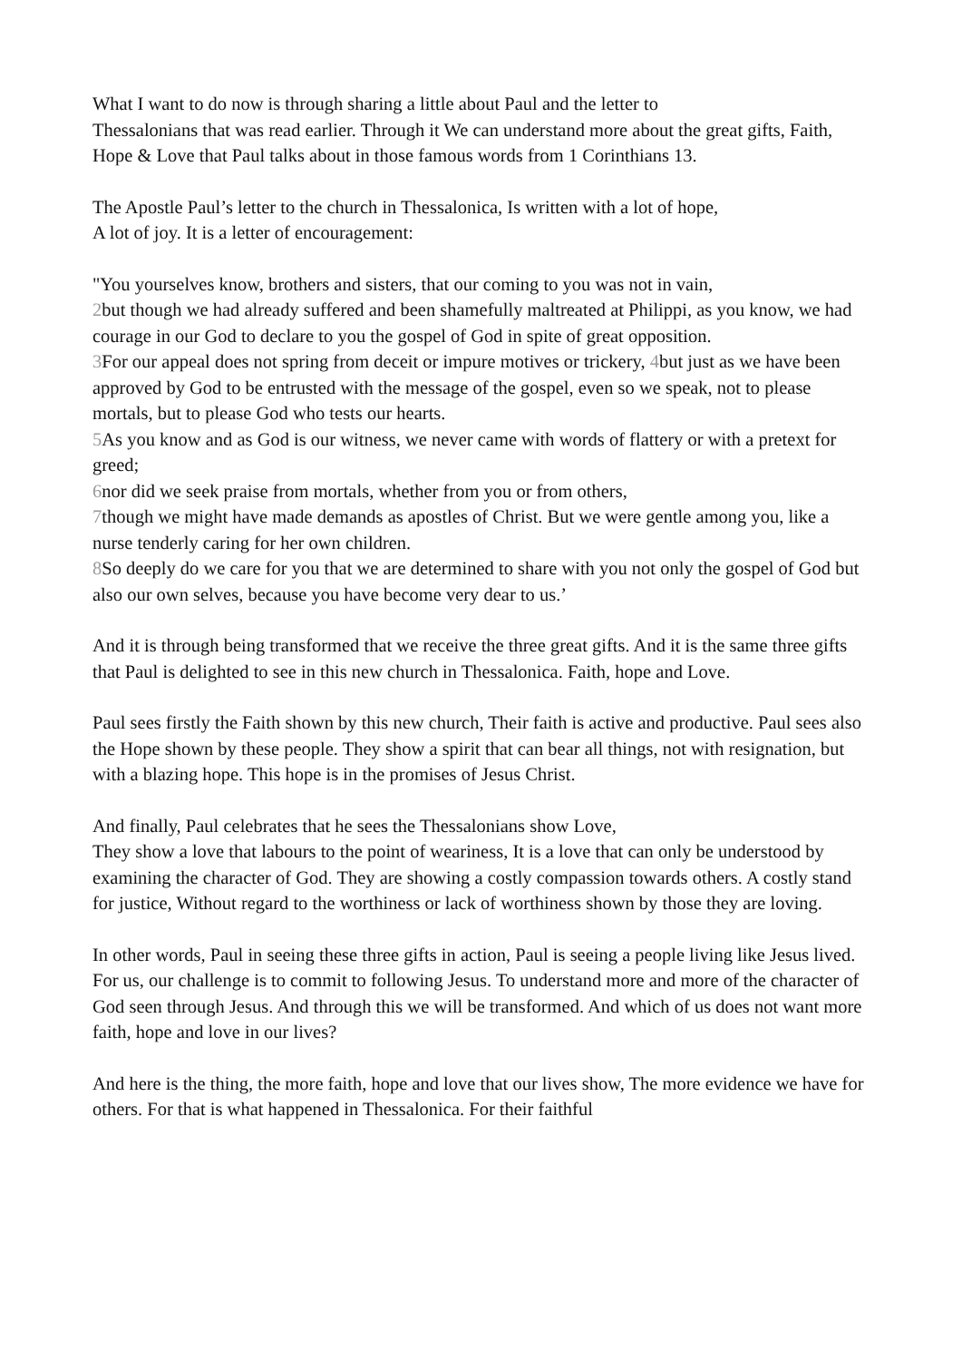What I want to do now is through sharing a little about Paul and the letter to
Thessalonians that was read earlier. Through it We can understand more about the great gifts, Faith, Hope & Love that Paul talks about in those famous words from 1 Corinthians 13.
The Apostle Paul’s letter to the church in Thessalonica, Is written with a lot of hope,
A lot of joy. It is a letter of encouragement:
"You yourselves know, brothers and sisters, that our coming to you was not in vain,
2but though we had already suffered and been shamefully maltreated at Philippi, as you know, we had courage in our God to declare to you the gospel of God in spite of great opposition.
3 For our appeal does not spring from deceit or impure motives or trickery, 4but just as we have been approved by God to be entrusted with the message of the gospel, even so we speak, not to please mortals, but to please God who tests our hearts.
5 As you know and as God is our witness, we never came with words of flattery or with a pretext for greed;
6nor did we seek praise from mortals, whether from you or from others,
7though we might have made demands as apostles of Christ. But we were gentle among you, like a nurse tenderly caring for her own children.
8 So deeply do we care for you that we are determined to share with you not only the gospel of God but also our own selves, because you have become very dear to us.’
And it is through being transformed that we receive the three great gifts. And it is the same three gifts that Paul is delighted to see in this new church in Thessalonica. Faith, hope and Love.
Paul sees firstly the Faith shown by this new church, Their faith is active and productive. Paul sees also the Hope shown by these people. They show a spirit that can bear all things, not with resignation, but with a blazing hope. This hope is in the promises of Jesus Christ.
And finally, Paul celebrates that he sees the Thessalonians show Love,
They show a love that labours to the point of weariness, It is a love that can only be understood by examining the character of God. They are showing a costly compassion towards others. A costly stand for justice, Without regard to the worthiness or lack of worthiness shown by those they are loving.
In other words, Paul in seeing these three gifts in action, Paul is seeing a people living like Jesus lived. For us, our challenge is to commit to following Jesus. To understand more and more of the character of God seen through Jesus. And through this we will be transformed. And which of us does not want more faith, hope and love in our lives?
And here is the thing, the more faith, hope and love that our lives show, The more evidence we have for others. For that is what happened in Thessalonica. For their faithful